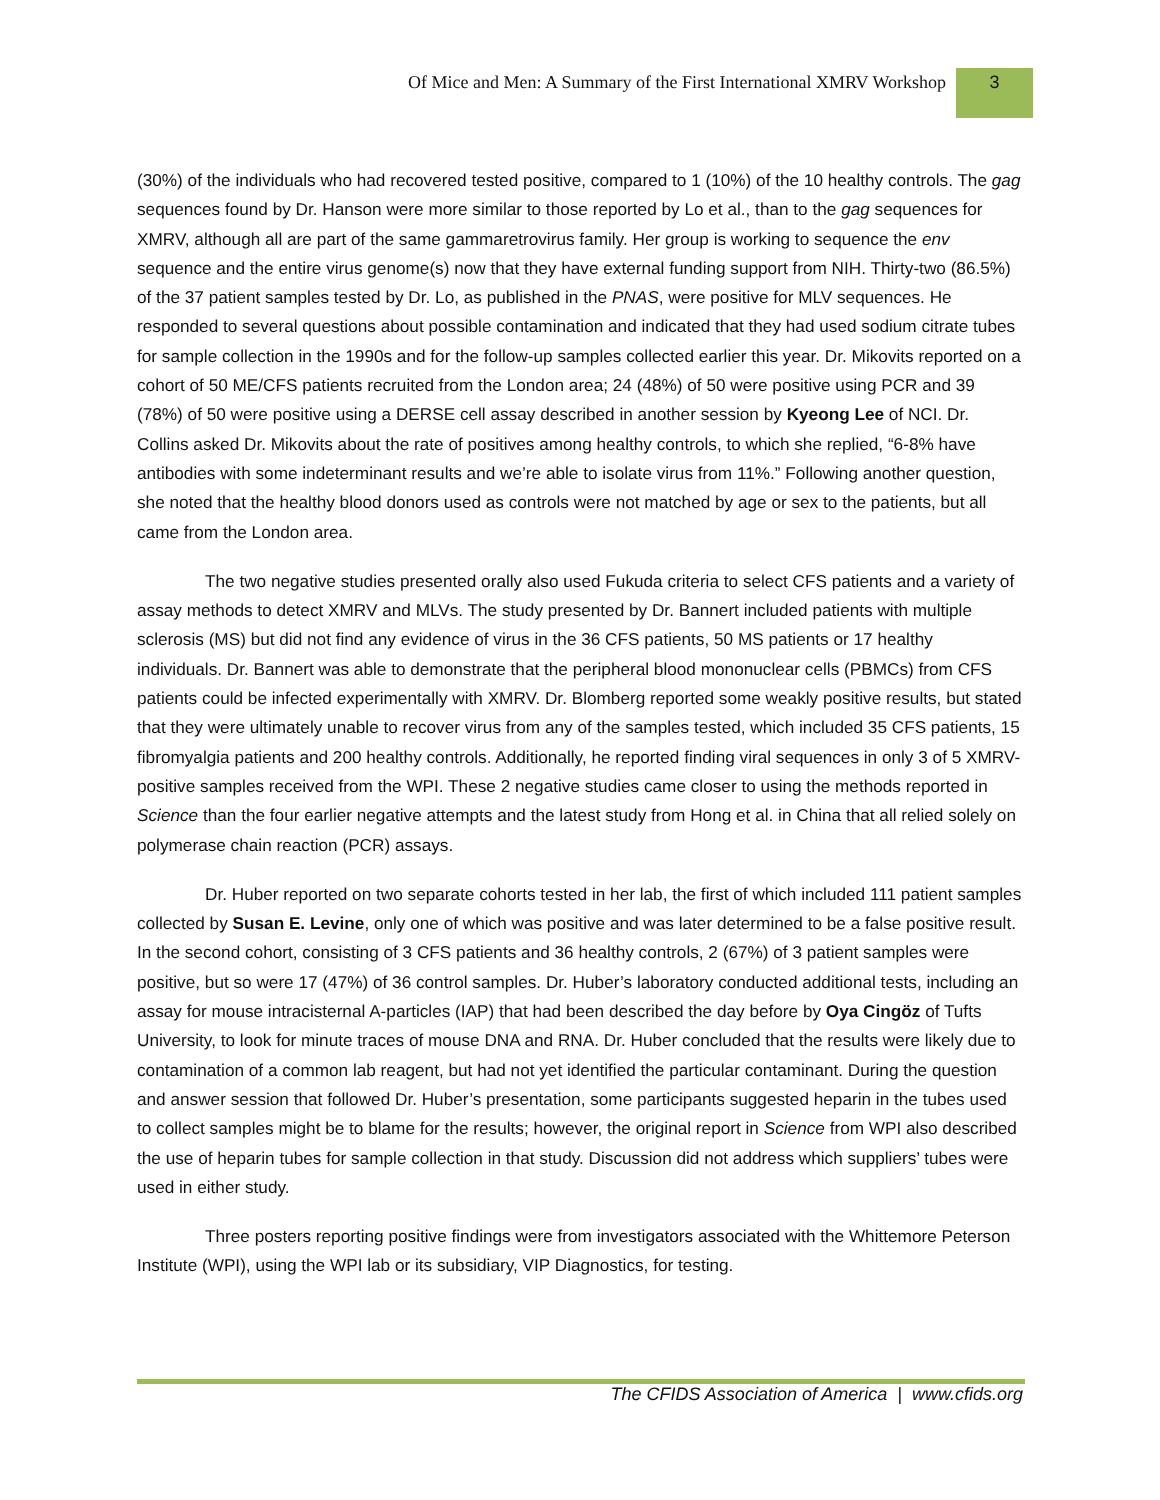Of Mice and Men: A Summary of the First International XMRV Workshop
3
(30%) of the individuals who had recovered tested positive, compared to 1 (10%) of the 10 healthy controls. The gag sequences found by Dr. Hanson were more similar to those reported by Lo et al., than to the gag sequences for XMRV, although all are part of the same gammaretrovirus family. Her group is working to sequence the env sequence and the entire virus genome(s) now that they have external funding support from NIH. Thirty-two (86.5%) of the 37 patient samples tested by Dr. Lo, as published in the PNAS, were positive for MLV sequences. He responded to several questions about possible contamination and indicated that they had used sodium citrate tubes for sample collection in the 1990s and for the follow-up samples collected earlier this year. Dr. Mikovits reported on a cohort of 50 ME/CFS patients recruited from the London area; 24 (48%) of 50 were positive using PCR and 39 (78%) of 50 were positive using a DERSE cell assay described in another session by Kyeong Lee of NCI. Dr. Collins asked Dr. Mikovits about the rate of positives among healthy controls, to which she replied, “6-8% have antibodies with some indeterminant results and we’re able to isolate virus from 11%.” Following another question, she noted that the healthy blood donors used as controls were not matched by age or sex to the patients, but all came from the London area.
The two negative studies presented orally also used Fukuda criteria to select CFS patients and a variety of assay methods to detect XMRV and MLVs. The study presented by Dr. Bannert included patients with multiple sclerosis (MS) but did not find any evidence of virus in the 36 CFS patients, 50 MS patients or 17 healthy individuals. Dr. Bannert was able to demonstrate that the peripheral blood mononuclear cells (PBMCs) from CFS patients could be infected experimentally with XMRV. Dr. Blomberg reported some weakly positive results, but stated that they were ultimately unable to recover virus from any of the samples tested, which included 35 CFS patients, 15 fibromyalgia patients and 200 healthy controls. Additionally, he reported finding viral sequences in only 3 of 5 XMRV-positive samples received from the WPI. These 2 negative studies came closer to using the methods reported in Science than the four earlier negative attempts and the latest study from Hong et al. in China that all relied solely on polymerase chain reaction (PCR) assays.
Dr. Huber reported on two separate cohorts tested in her lab, the first of which included 111 patient samples collected by Susan E. Levine, only one of which was positive and was later determined to be a false positive result. In the second cohort, consisting of 3 CFS patients and 36 healthy controls, 2 (67%) of 3 patient samples were positive, but so were 17 (47%) of 36 control samples. Dr. Huber’s laboratory conducted additional tests, including an assay for mouse intracisternal A-particles (IAP) that had been described the day before by Oya Cingöz of Tufts University, to look for minute traces of mouse DNA and RNA. Dr. Huber concluded that the results were likely due to contamination of a common lab reagent, but had not yet identified the particular contaminant. During the question and answer session that followed Dr. Huber’s presentation, some participants suggested heparin in the tubes used to collect samples might be to blame for the results; however, the original report in Science from WPI also described the use of heparin tubes for sample collection in that study. Discussion did not address which suppliers’ tubes were used in either study.
Three posters reporting positive findings were from investigators associated with the Whittemore Peterson Institute (WPI), using the WPI lab or its subsidiary, VIP Diagnostics, for testing.
The CFIDS Association of America | www.cfids.org